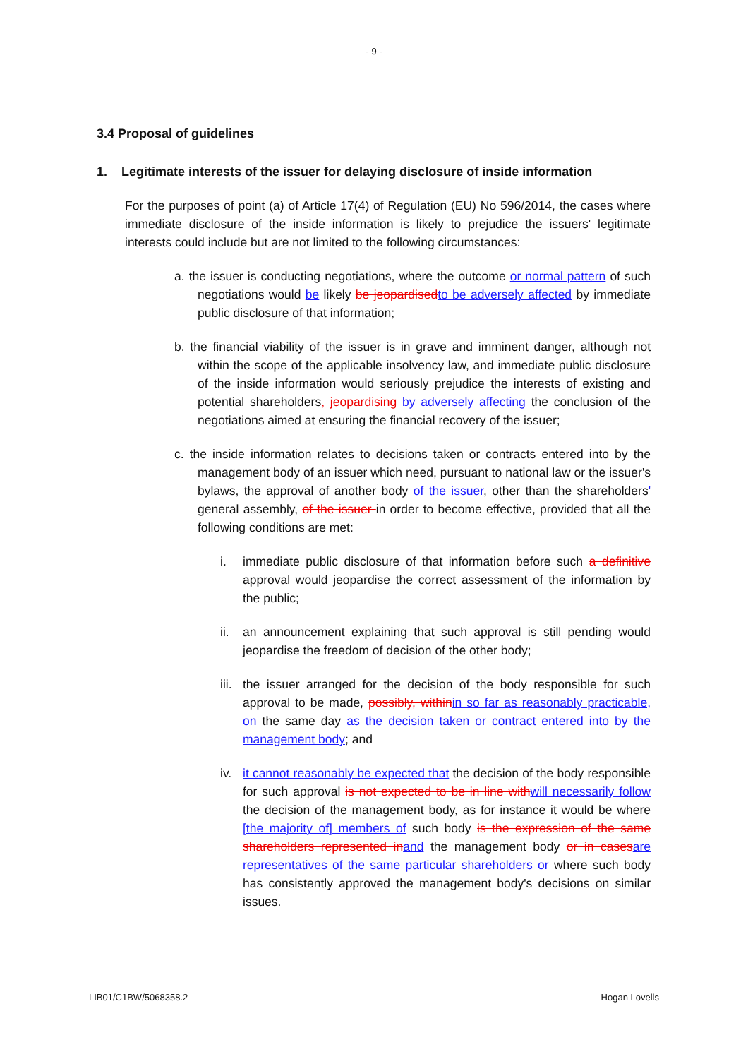- 9 -
3.4 Proposal of guidelines
1. Legitimate interests of the issuer for delaying disclosure of inside information
For the purposes of point (a) of Article 17(4) of Regulation (EU) No 596/2014, the cases where immediate disclosure of the inside information is likely to prejudice the issuers' legitimate interests could include but are not limited to the following circumstances:
a. the issuer is conducting negotiations, where the outcome or normal pattern of such negotiations would be likely be jeopardisedto be adversely affected by immediate public disclosure of that information;
b. the financial viability of the issuer is in grave and imminent danger, although not within the scope of the applicable insolvency law, and immediate public disclosure of the inside information would seriously prejudice the interests of existing and potential shareholders, jeopardising by adversely affecting the conclusion of the negotiations aimed at ensuring the financial recovery of the issuer;
c. the inside information relates to decisions taken or contracts entered into by the management body of an issuer which need, pursuant to national law or the issuer's bylaws, the approval of another body of the issuer, other than the shareholders' general assembly, of the issuer in order to become effective, provided that all the following conditions are met:
i. immediate public disclosure of that information before such a definitive approval would jeopardise the correct assessment of the information by the public;
ii. an announcement explaining that such approval is still pending would jeopardise the freedom of decision of the other body;
iii. the issuer arranged for the decision of the body responsible for such approval to be made, possibly, withinin so far as reasonably practicable, on the same day as the decision taken or contract entered into by the management body; and
iv. it cannot reasonably be expected that the decision of the body responsible for such approval is not expected to be in line withwill necessarily follow the decision of the management body, as for instance it would be where [the majority of] members of such body is the expression of the same shareholders represented inand the management body or in casesare representatives of the same particular shareholders or where such body has consistently approved the management body's decisions on similar issues.
LIB01/C1BW/5068358.2 Hogan Lovells